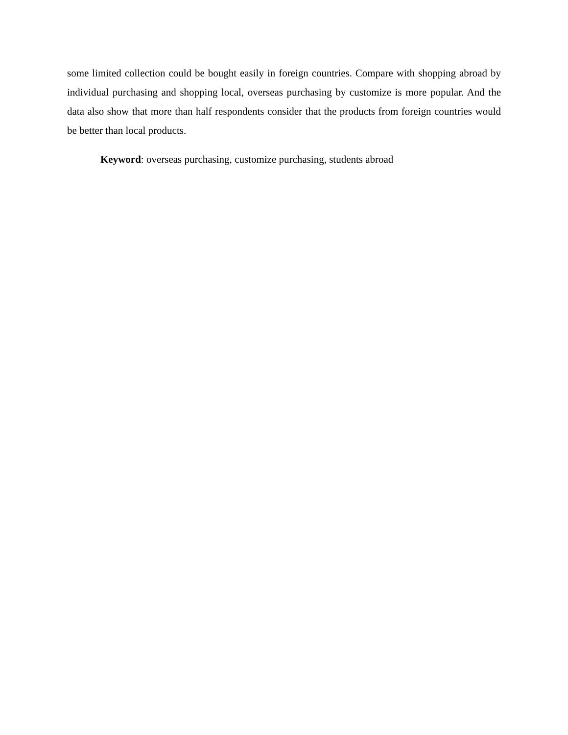some limited collection could be bought easily in foreign countries. Compare with shopping abroad by individual purchasing and shopping local, overseas purchasing by customize is more popular. And the data also show that more than half respondents consider that the products from foreign countries would be better than local products.
Keyword: overseas purchasing, customize purchasing, students abroad